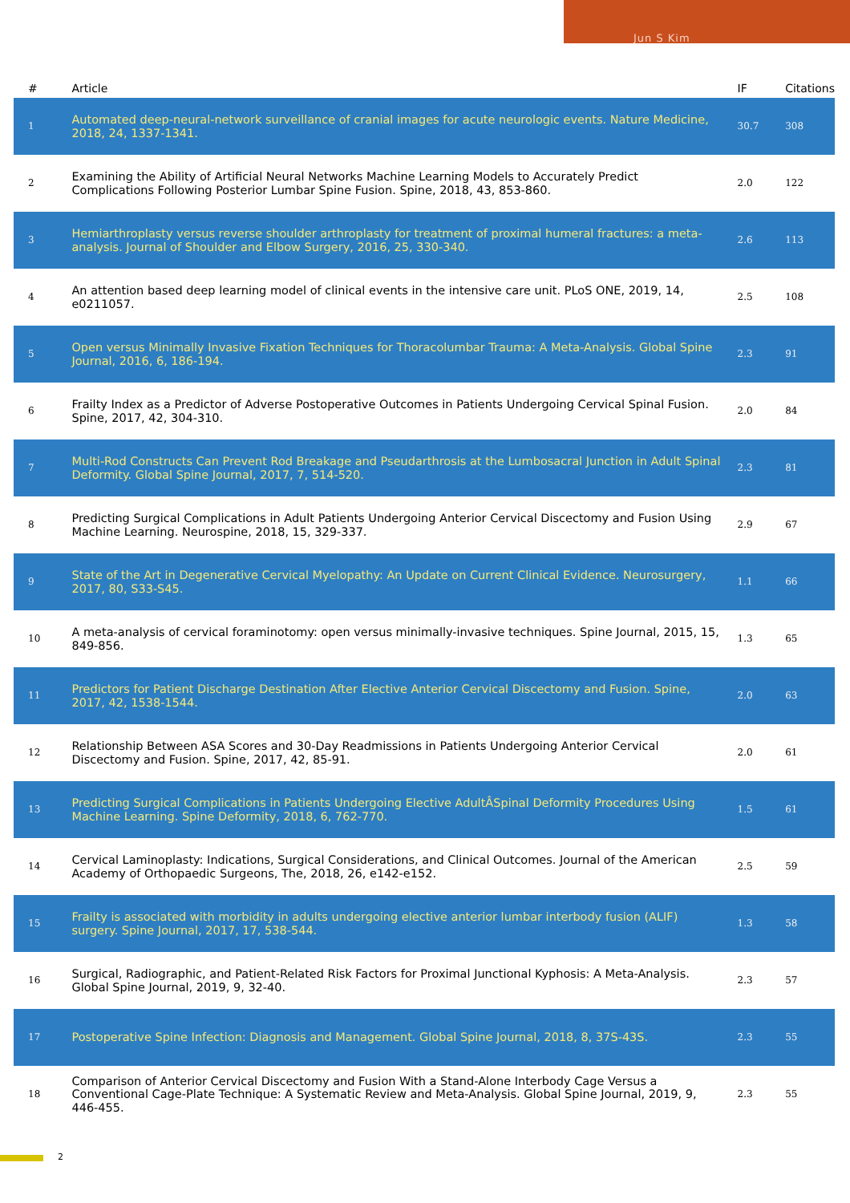Jun S Kim
| # | Article | IF | Citations |
| --- | --- | --- | --- |
| 1 | Automated deep-neural-network surveillance of cranial images for acute neurologic events. Nature Medicine, 2018, 24, 1337-1341. | 30.7 | 308 |
| 2 | Examining the Ability of Artificial Neural Networks Machine Learning Models to Accurately Predict Complications Following Posterior Lumbar Spine Fusion. Spine, 2018, 43, 853-860. | 2.0 | 122 |
| 3 | Hemiarthroplasty versus reverse shoulder arthroplasty for treatment of proximal humeral fractures: a meta-analysis. Journal of Shoulder and Elbow Surgery, 2016, 25, 330-340. | 2.6 | 113 |
| 4 | An attention based deep learning model of clinical events in the intensive care unit. PLoS ONE, 2019, 14, e0211057. | 2.5 | 108 |
| 5 | Open versus Minimally Invasive Fixation Techniques for Thoracolumbar Trauma: A Meta-Analysis. Global Spine Journal, 2016, 6, 186-194. | 2.3 | 91 |
| 6 | Frailty Index as a Predictor of Adverse Postoperative Outcomes in Patients Undergoing Cervical Spinal Fusion. Spine, 2017, 42, 304-310. | 2.0 | 84 |
| 7 | Multi-Rod Constructs Can Prevent Rod Breakage and Pseudarthrosis at the Lumbosacral Junction in Adult Spinal Deformity. Global Spine Journal, 2017, 7, 514-520. | 2.3 | 81 |
| 8 | Predicting Surgical Complications in Adult Patients Undergoing Anterior Cervical Discectomy and Fusion Using Machine Learning. Neurospine, 2018, 15, 329-337. | 2.9 | 67 |
| 9 | State of the Art in Degenerative Cervical Myelopathy: An Update on Current Clinical Evidence. Neurosurgery, 2017, 80, S33-S45. | 1.1 | 66 |
| 10 | A meta-analysis of cervical foraminotomy: open versus minimally-invasive techniques. Spine Journal, 2015, 15, 849-856. | 1.3 | 65 |
| 11 | Predictors for Patient Discharge Destination After Elective Anterior Cervical Discectomy and Fusion. Spine, 2017, 42, 1538-1544. | 2.0 | 63 |
| 12 | Relationship Between ASA Scores and 30-Day Readmissions in Patients Undergoing Anterior Cervical Discectomy and Fusion. Spine, 2017, 42, 85-91. | 2.0 | 61 |
| 13 | Predicting Surgical Complications in Patients Undergoing Elective AdultÂSpinal Deformity Procedures Using Machine Learning. Spine Deformity, 2018, 6, 762-770. | 1.5 | 61 |
| 14 | Cervical Laminoplasty: Indications, Surgical Considerations, and Clinical Outcomes. Journal of the American Academy of Orthopaedic Surgeons, The, 2018, 26, e142-e152. | 2.5 | 59 |
| 15 | Frailty is associated with morbidity in adults undergoing elective anterior lumbar interbody fusion (ALIF) surgery. Spine Journal, 2017, 17, 538-544. | 1.3 | 58 |
| 16 | Surgical, Radiographic, and Patient-Related Risk Factors for Proximal Junctional Kyphosis: A Meta-Analysis. Global Spine Journal, 2019, 9, 32-40. | 2.3 | 57 |
| 17 | Postoperative Spine Infection: Diagnosis and Management. Global Spine Journal, 2018, 8, 37S-43S. | 2.3 | 55 |
| 18 | Comparison of Anterior Cervical Discectomy and Fusion With a Stand-Alone Interbody Cage Versus a Conventional Cage-Plate Technique: A Systematic Review and Meta-Analysis. Global Spine Journal, 2019, 9, 446-455. | 2.3 | 55 |
2